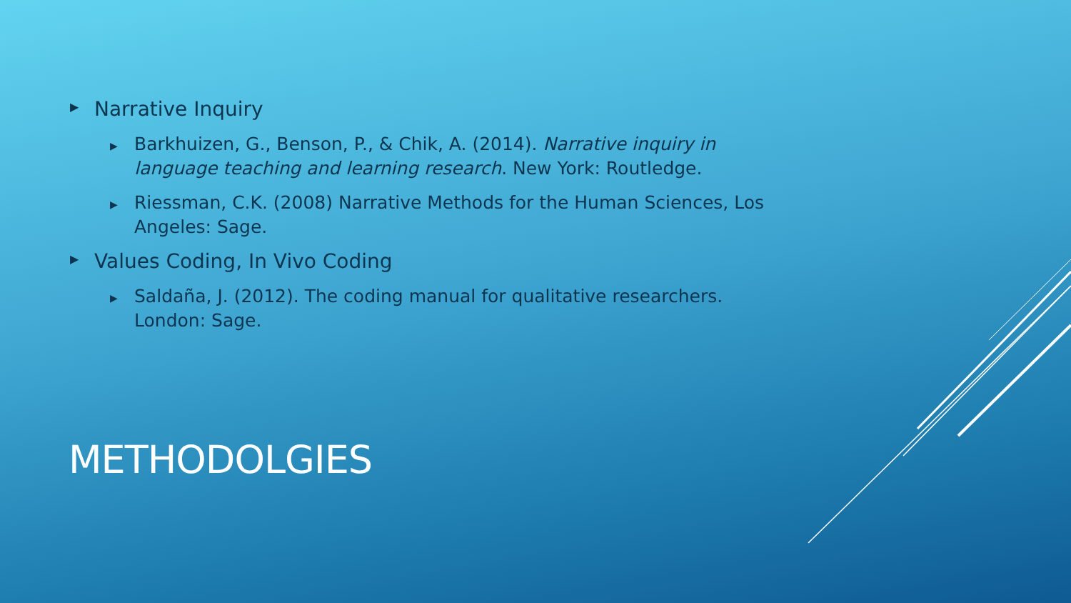▶ Narrative Inquiry
▶ Barkhuizen, G., Benson, P., & Chik, A. (2014). Narrative inquiry in language teaching and learning research. New York: Routledge.
▶ Riessman, C.K. (2008) Narrative Methods for the Human Sciences, Los Angeles: Sage.
▶ Values Coding, In Vivo Coding
▶ Saldaña, J. (2012). The coding manual for qualitative researchers. London: Sage.
METHODOLGIES